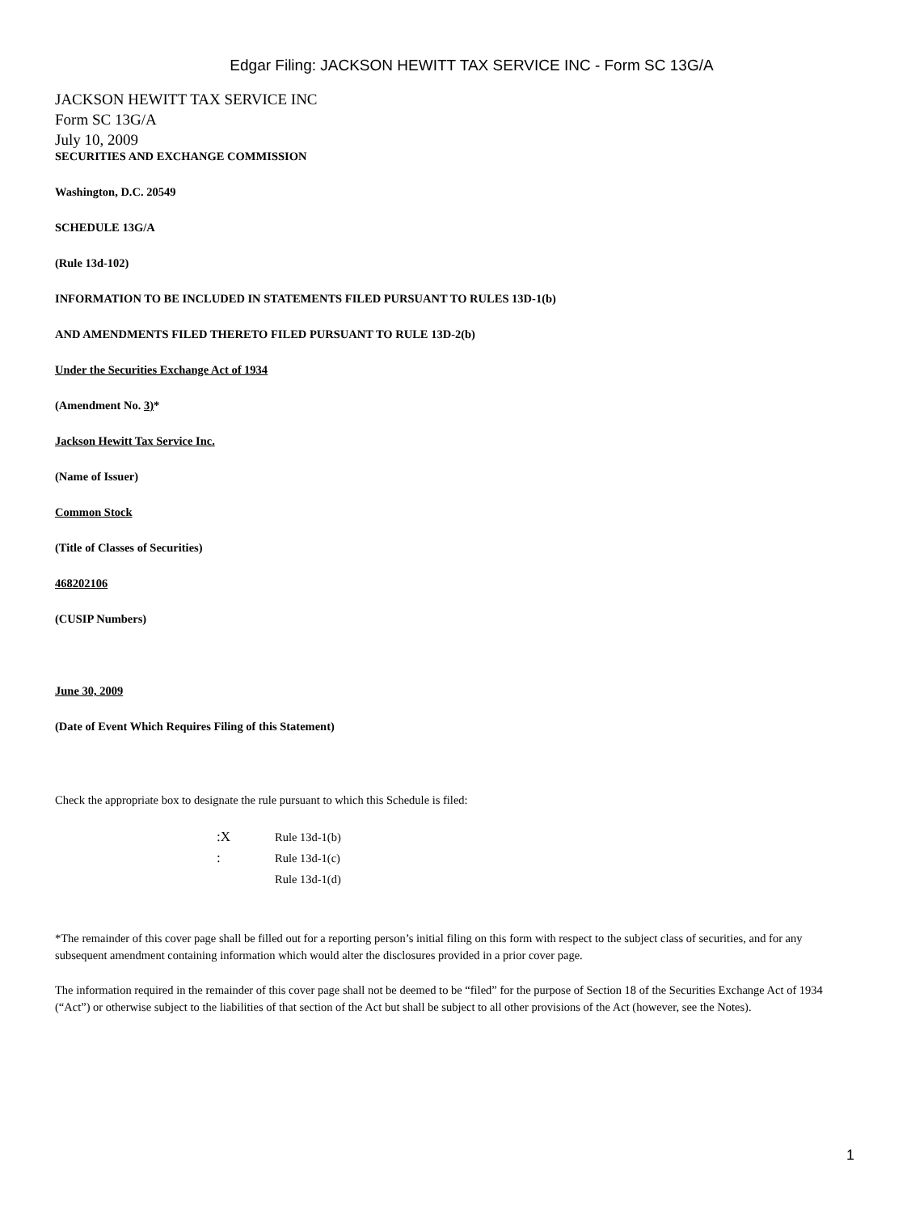Edgar Filing: JACKSON HEWITT TAX SERVICE INC - Form SC 13G/A
JACKSON HEWITT TAX SERVICE INC
Form SC 13G/A
July 10, 2009
SECURITIES AND EXCHANGE COMMISSION
Washington, D.C. 20549
SCHEDULE 13G/A
(Rule 13d-102)
INFORMATION TO BE INCLUDED IN STATEMENTS FILED PURSUANT TO RULES 13D-1(b)
AND AMENDMENTS FILED THERETO FILED PURSUANT TO RULE 13D-2(b)
Under the Securities Exchange Act of 1934
(Amendment No. 3)*
Jackson Hewitt Tax Service Inc.
(Name of Issuer)
Common Stock
(Title of Classes of Securities)
468202106
(CUSIP Numbers)
June 30, 2009
(Date of Event Which Requires Filing of this Statement)
Check the appropriate box to designate the rule pursuant to which this Schedule is filed:
| :X | Rule 13d-1(b) |
| : | Rule 13d-1(c) |
| | Rule 13d-1(d) |
*The remainder of this cover page shall be filled out for a reporting person’s initial filing on this form with respect to the subject class of securities, and for any subsequent amendment containing information which would alter the disclosures provided in a prior cover page.
The information required in the remainder of this cover page shall not be deemed to be “filed” for the purpose of Section 18 of the Securities Exchange Act of 1934 (“Act”) or otherwise subject to the liabilities of that section of the Act but shall be subject to all other provisions of the Act (however, see the Notes).
1